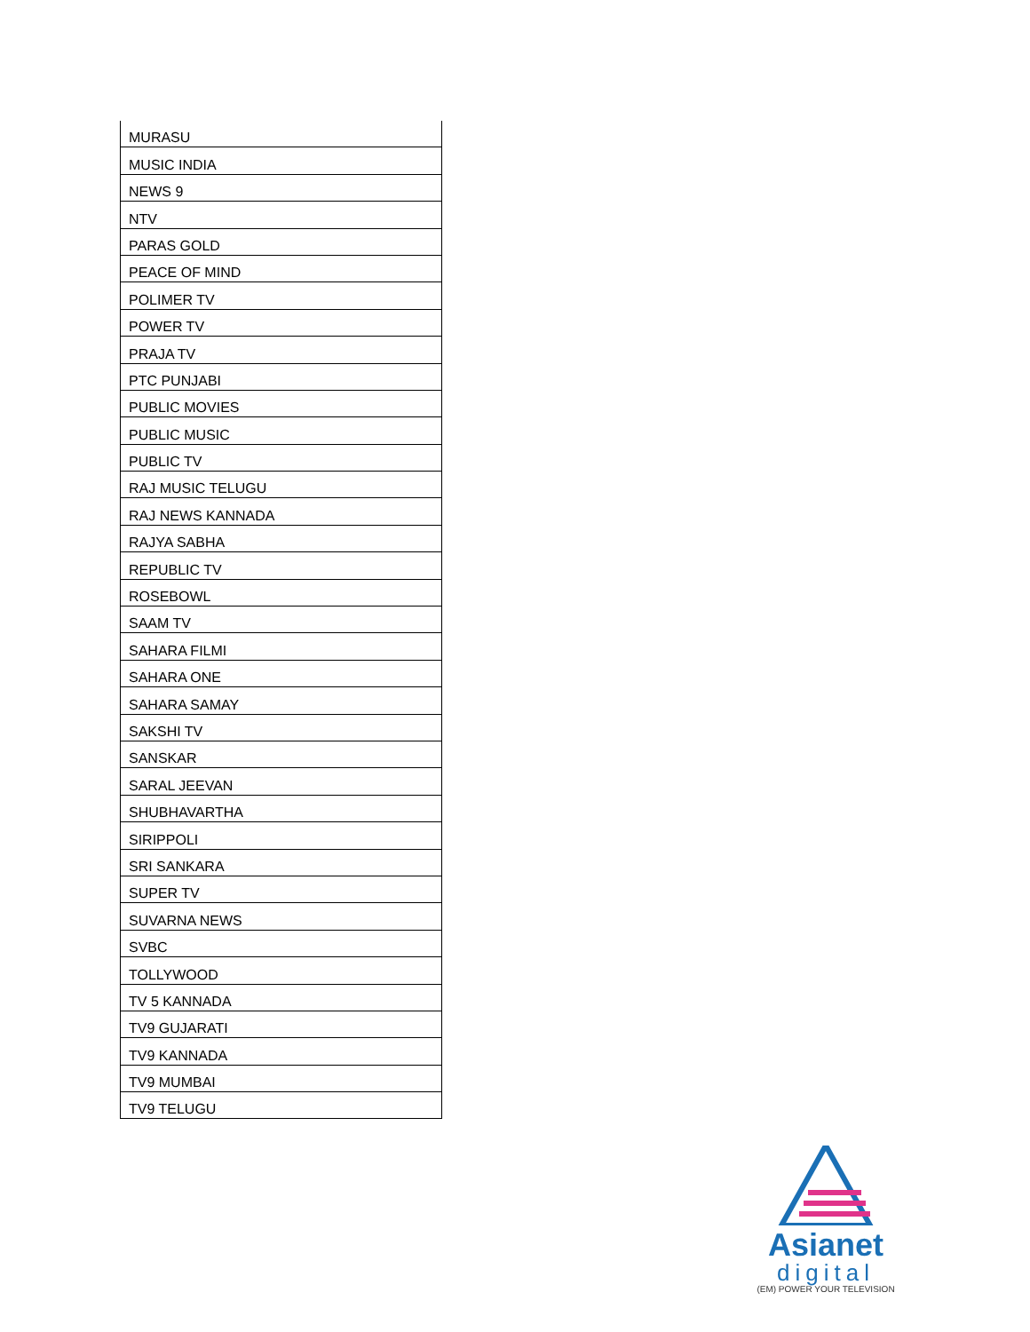| MURASU |
| MUSIC INDIA |
| NEWS 9 |
| NTV |
| PARAS GOLD |
| PEACE OF MIND |
| POLIMER TV |
| POWER TV |
| PRAJA TV |
| PTC PUNJABI |
| PUBLIC MOVIES |
| PUBLIC MUSIC |
| PUBLIC TV |
| RAJ MUSIC TELUGU |
| RAJ NEWS KANNADA |
| RAJYA SABHA |
| REPUBLIC TV |
| ROSEBOWL |
| SAAM TV |
| SAHARA FILMI |
| SAHARA ONE |
| SAHARA SAMAY |
| SAKSHI TV |
| SANSKAR |
| SARAL JEEVAN |
| SHUBHAVARTHA |
| SIRIPPOLI |
| SRI SANKARA |
| SUPER TV |
| SUVARNA NEWS |
| SVBC |
| TOLLYWOOD |
| TV 5 KANNADA |
| TV9 GUJARATI |
| TV9 KANNADA |
| TV9 MUMBAI |
| TV9 TELUGU |
Asianet
digital
(EM) POWER YOUR TELEVISION